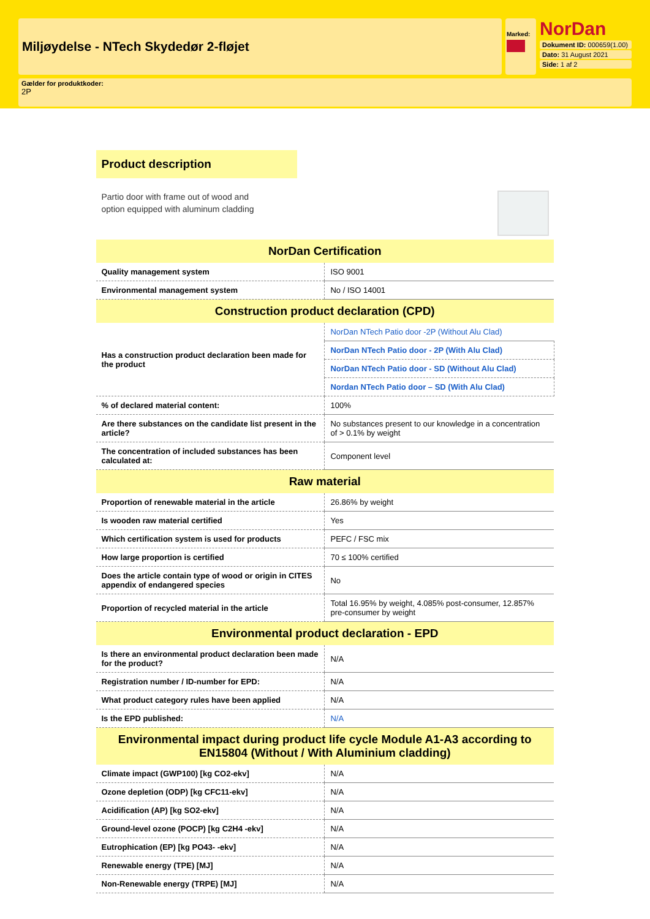Miljøydelse - NTech Skydedør 2-fløjet
Marked:
NorDan
Dokument ID: 000659(1.00)
Dato: 31 August 2021
Side: 1 af 2
Gælder for produktkoder:
2P
Product description
Partio door with frame out of wood and
option equipped with aluminum cladding
| NorDan Certification | |
| --- | --- |
| Quality management system | ISO 9001 |
| Environmental management system | No / ISO 14001 |
| Construction product declaration (CPD) | |
| Has a construction product declaration been made for the product | NorDan NTech Patio door -2P (Without Alu Clad) |
| | NorDan NTech Patio door - 2P (With Alu Clad) |
| | NorDan NTech Patio door - SD (Without Alu Clad) |
| | Nordan NTech Patio door – SD (With Alu Clad) |
| % of declared material content: | 100% |
| Are there substances on the candidate list present in the article? | No substances present to our knowledge in a concentration of > 0.1% by weight |
| The concentration of included substances has been calculated at: | Component level |
| Raw material | |
| Proportion of renewable material in the article | 26.86% by weight |
| Is wooden raw material certified | Yes |
| Which certification system is used for products | PEFC / FSC mix |
| How large proportion is certified | 70 ≤ 100% certified |
| Does the article contain type of wood or origin in CITES appendix of endangered species | No |
| Proportion of recycled material in the article | Total 16.95% by weight, 4.085% post-consumer, 12.857% pre-consumer by weight |
| Environmental product declaration - EPD | |
| Is there an environmental product declaration been made for the product? | N/A |
| Registration number / ID-number for EPD: | N/A |
| What product category rules have been applied | N/A |
| Is the EPD published: | N/A |
| Environmental impact during product life cycle Module A1-A3 according to EN15804 (Without / With Aluminium cladding) | |
| Climate impact (GWP100) [kg CO2-ekv] | N/A |
| Ozone depletion (ODP) [kg CFC11-ekv] | N/A |
| Acidification (AP) [kg SO2-ekv] | N/A |
| Ground-level ozone (POCP) [kg C2H4 -ekv] | N/A |
| Eutrophication (EP) [kg PO43- -ekv] | N/A |
| Renewable energy (TPE) [MJ] | N/A |
| Non-Renewable energy (TRPE) [MJ] | N/A |